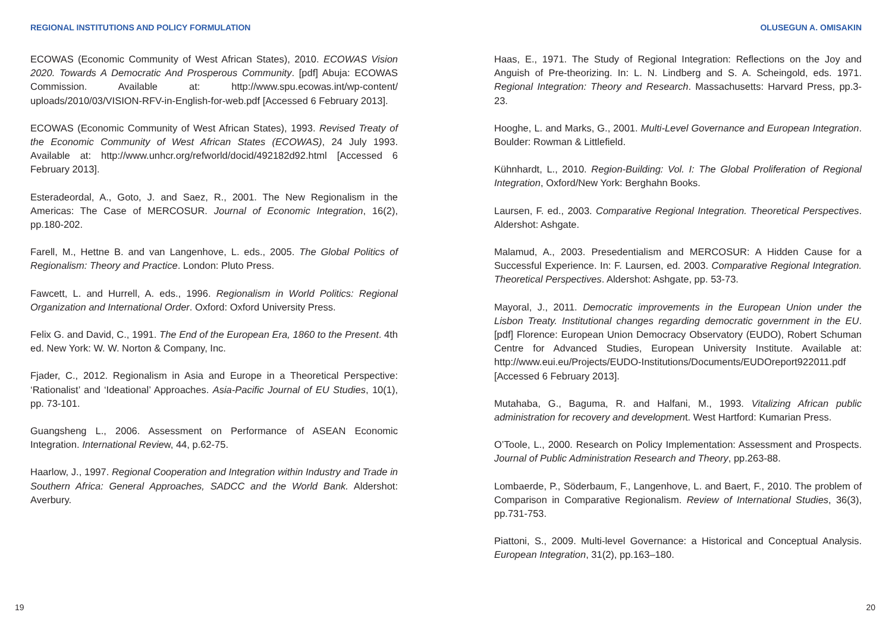REGIONAL INSTITUTIONS AND POLICY FORMULATION
ECOWAS (Economic Community of West African States), 2010. ECOWAS Vision 2020. Towards A Democratic And Prosperous Community. [pdf] Abuja: ECOWAS Commission. Available at: http://www.spu.ecowas.int/wp-content/ uploads/2010/03/VISION-RFV-in-English-for-web.pdf [Accessed 6 February 2013].
ECOWAS (Economic Community of West African States), 1993. Revised Treaty of the Economic Community of West African States (ECOWAS), 24 July 1993. Available at: http://www.unhcr.org/refworld/docid/492182d92.html [Accessed 6 February 2013].
Esteradeordal, A., Goto, J. and Saez, R., 2001. The New Regionalism in the Americas: The Case of MERCOSUR. Journal of Economic Integration, 16(2), pp.180-202.
Farell, M., Hettne B. and van Langenhove, L. eds., 2005. The Global Politics of Regionalism: Theory and Practice. London: Pluto Press.
Fawcett, L. and Hurrell, A. eds., 1996. Regionalism in World Politics: Regional Organization and International Order. Oxford: Oxford University Press.
Felix G. and David, C., 1991. The End of the European Era, 1860 to the Present. 4th ed. New York: W. W. Norton & Company, Inc.
Fjader, C., 2012. Regionalism in Asia and Europe in a Theoretical Perspective: ‘Rationalist’ and ‘Ideational’ Approaches. Asia-Pacific Journal of EU Studies, 10(1), pp. 73-101.
Guangsheng L., 2006. Assessment on Performance of ASEAN Economic Integration. International Review, 44, p.62-75.
Haarlow, J., 1997. Regional Cooperation and Integration within Industry and Trade in Southern Africa: General Approaches, SADCC and the World Bank. Aldershot: Averbury.
19
OLUSEGUN A. OMISAKIN
Haas, E., 1971. The Study of Regional Integration: Reflections on the Joy and Anguish of Pre-theorizing. In: L. N. Lindberg and S. A. Scheingold, eds. 1971. Regional Integration: Theory and Research. Massachusetts: Harvard Press, pp.3-23.
Hooghe, L. and Marks, G., 2001. Multi-Level Governance and European Integration. Boulder: Rowman & Littlefield.
Kühnhardt, L., 2010. Region-Building: Vol. I: The Global Proliferation of Regional Integration, Oxford/New York: Berghahn Books.
Laursen, F. ed., 2003. Comparative Regional Integration. Theoretical Perspectives. Aldershot: Ashgate.
Malamud, A., 2003. Presedentialism and MERCOSUR: A Hidden Cause for a Successful Experience. In: F. Laursen, ed. 2003. Comparative Regional Integration. Theoretical Perspectives. Aldershot: Ashgate, pp. 53-73.
Mayoral, J., 2011. Democratic improvements in the European Union under the Lisbon Treaty. Institutional changes regarding democratic government in the EU. [pdf] Florence: European Union Democracy Observatory (EUDO), Robert Schuman Centre for Advanced Studies, European University Institute. Available at: http://www.eui.eu/Projects/EUDO-Institutions/Documents/EUDOreport922011.pdf [Accessed 6 February 2013].
Mutahaba, G., Baguma, R. and Halfani, M., 1993. Vitalizing African public administration for recovery and development. West Hartford: Kumarian Press.
O’Toole, L., 2000. Research on Policy Implementation: Assessment and Prospects. Journal of Public Administration Research and Theory, pp.263-88.
Lombaerde, P., Söderbaum, F., Langenhove, L. and Baert, F., 2010. The problem of Comparison in Comparative Regionalism. Review of International Studies, 36(3), pp.731-753.
Piattoni, S., 2009. Multi-level Governance: a Historical and Conceptual Analysis. European Integration, 31(2), pp.163–180.
20